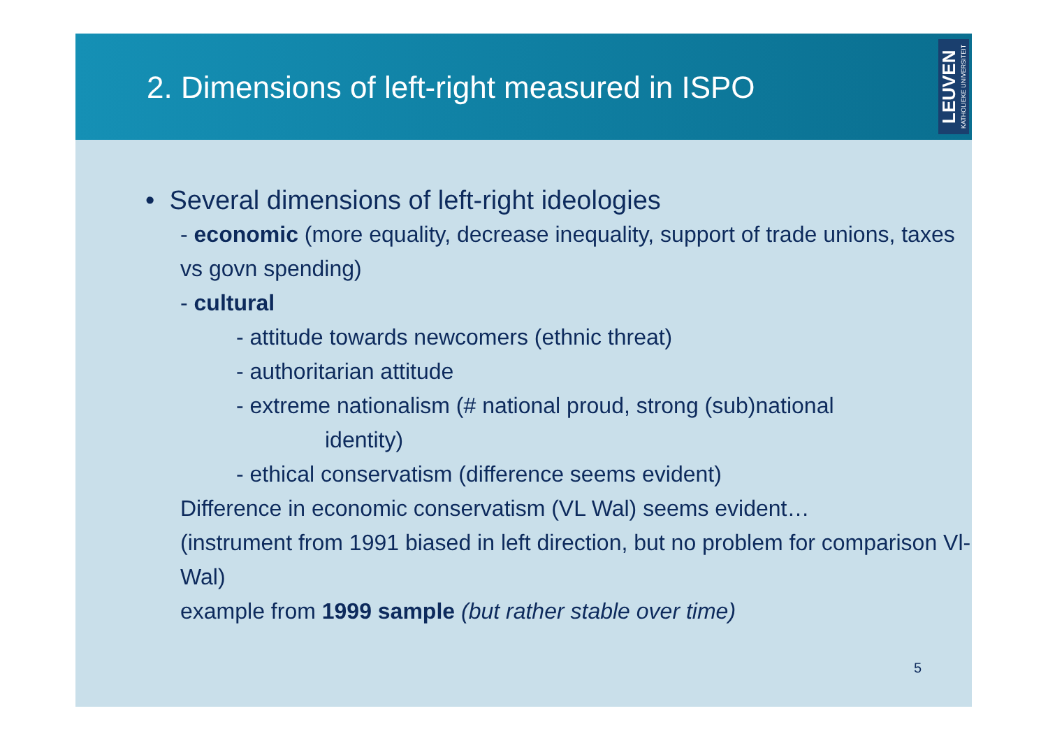2. Dimensions of left-right measured in ISPO
LEUVEN KATHOLIEKE UNIVERSITEIT
• Several dimensions of left-right ideologies
- economic (more equality, decrease inequality, support of trade unions, taxes vs govn spending)
- cultural
- attitude towards newcomers (ethnic threat)
- authoritarian attitude
- extreme nationalism (# national proud, strong (sub)national
identity)
- ethical conservatism (difference seems evident)
Difference in economic conservatism (VL Wal) seems evident…
(instrument from 1991 biased in left direction, but no problem for comparison Vl-Wal)
example from 1999 sample (but rather stable over time)
5